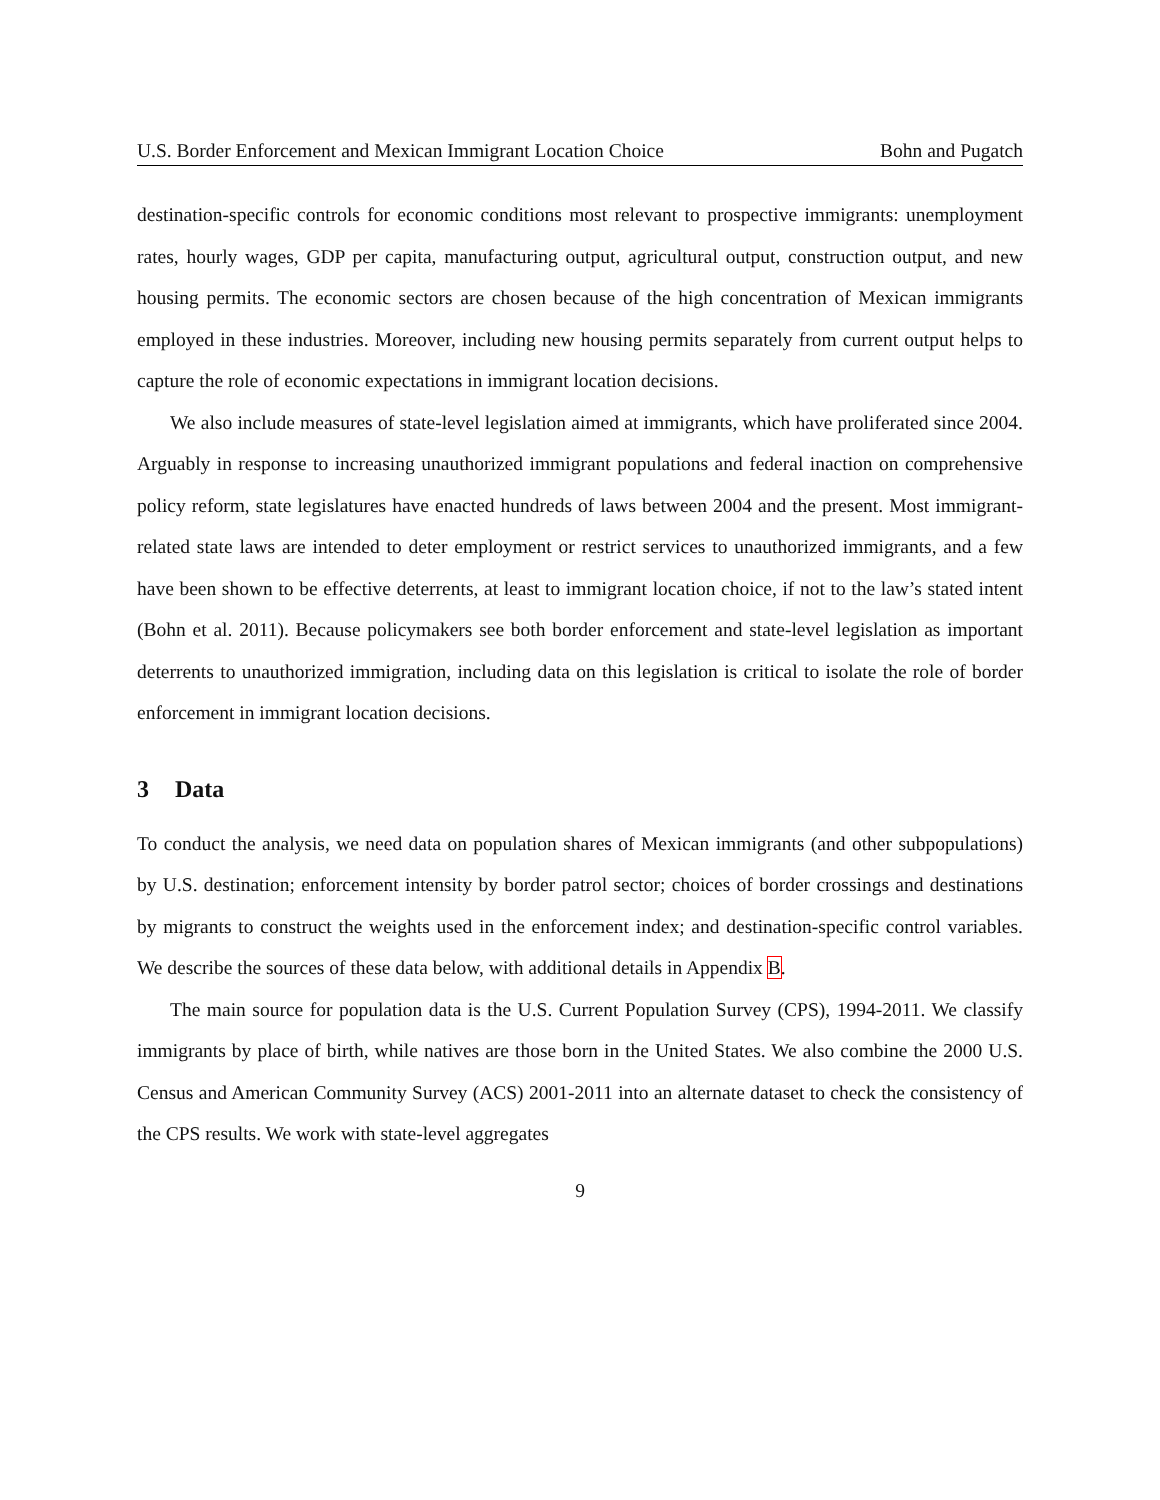U.S. Border Enforcement and Mexican Immigrant Location Choice Bohn and Pugatch
destination-specific controls for economic conditions most relevant to prospective immigrants: unemployment rates, hourly wages, GDP per capita, manufacturing output, agricultural output, construction output, and new housing permits. The economic sectors are chosen because of the high concentration of Mexican immigrants employed in these industries. Moreover, including new housing permits separately from current output helps to capture the role of economic expectations in immigrant location decisions.
We also include measures of state-level legislation aimed at immigrants, which have proliferated since 2004. Arguably in response to increasing unauthorized immigrant populations and federal inaction on comprehensive policy reform, state legislatures have enacted hundreds of laws between 2004 and the present. Most immigrant-related state laws are intended to deter employment or restrict services to unauthorized immigrants, and a few have been shown to be effective deterrents, at least to immigrant location choice, if not to the law’s stated intent (Bohn et al. 2011). Because policymakers see both border enforcement and state-level legislation as important deterrents to unauthorized immigration, including data on this legislation is critical to isolate the role of border enforcement in immigrant location decisions.
3 Data
To conduct the analysis, we need data on population shares of Mexican immigrants (and other subpopulations) by U.S. destination; enforcement intensity by border patrol sector; choices of border crossings and destinations by migrants to construct the weights used in the enforcement index; and destination-specific control variables. We describe the sources of these data below, with additional details in Appendix B.
The main source for population data is the U.S. Current Population Survey (CPS), 1994-2011. We classify immigrants by place of birth, while natives are those born in the United States. We also combine the 2000 U.S. Census and American Community Survey (ACS) 2001-2011 into an alternate dataset to check the consistency of the CPS results. We work with state-level aggregates
9